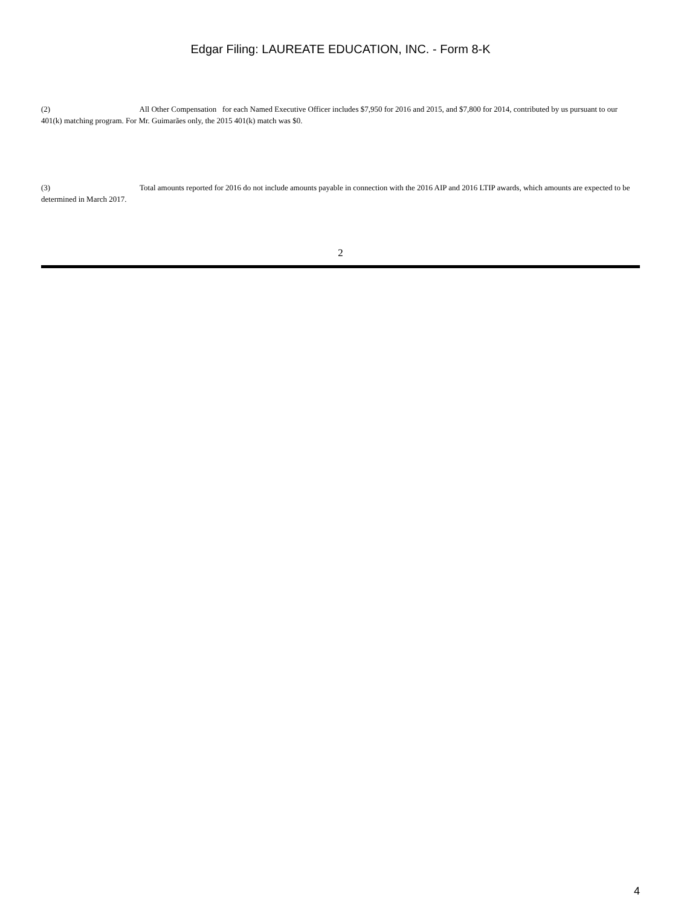Edgar Filing: LAUREATE EDUCATION, INC. - Form 8-K
(2) All Other Compensation for each Named Executive Officer includes $7,950 for 2016 and 2015, and $7,800 for 2014, contributed by us pursuant to our 401(k) matching program. For Mr. Guimarães only, the 2015 401(k) match was $0.
(3) Total amounts reported for 2016 do not include amounts payable in connection with the 2016 AIP and 2016 LTIP awards, which amounts are expected to be determined in March 2017.
2
4